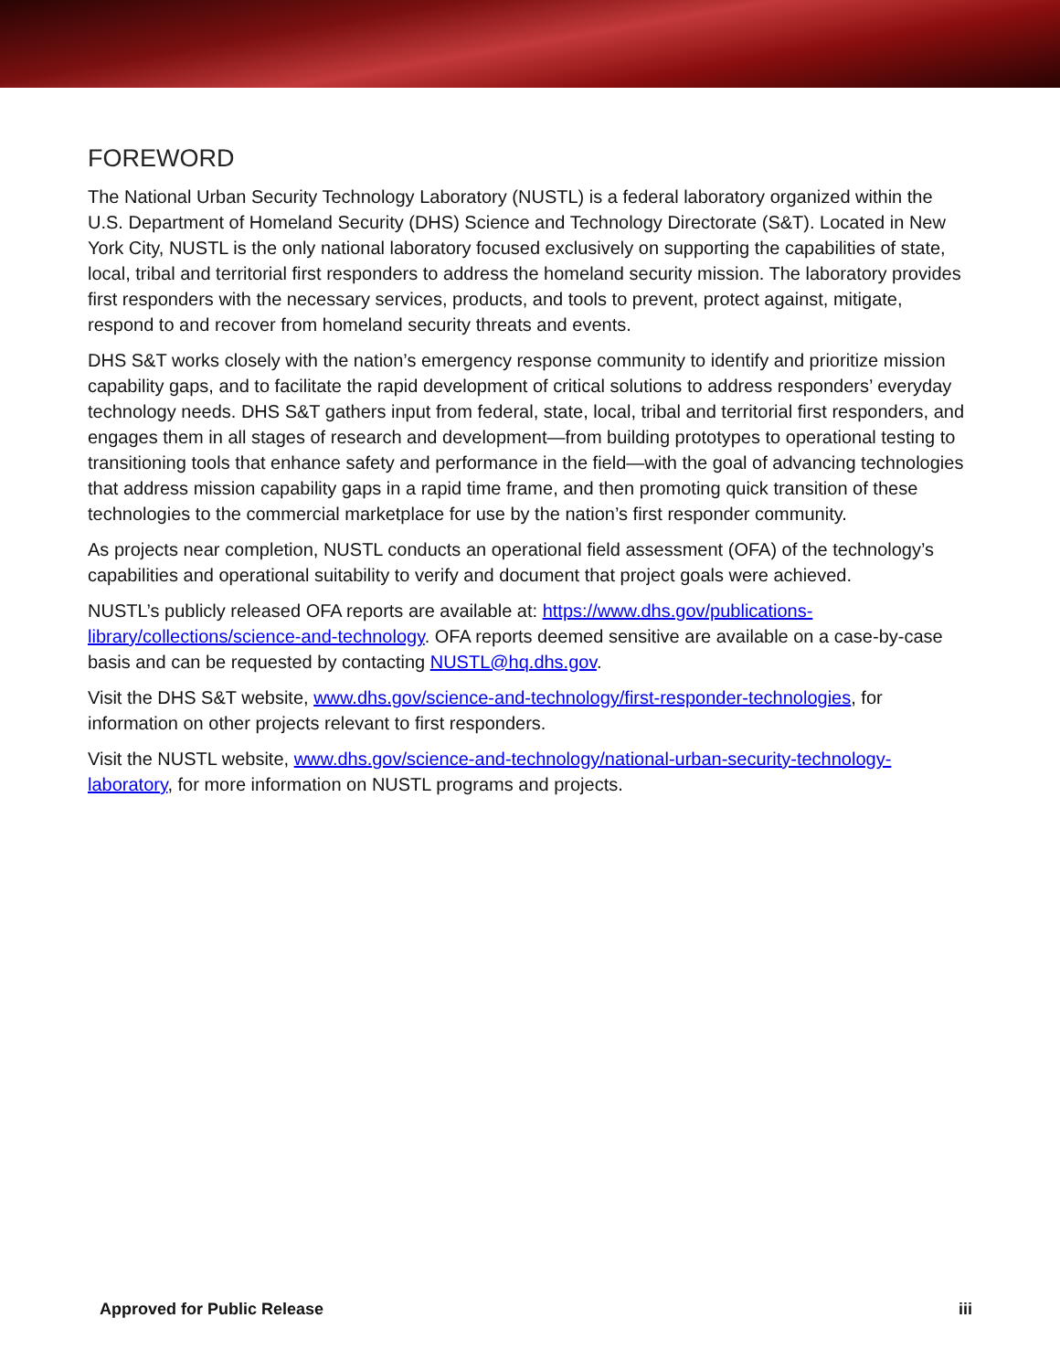FOREWORD
The National Urban Security Technology Laboratory (NUSTL) is a federal laboratory organized within the U.S. Department of Homeland Security (DHS) Science and Technology Directorate (S&T). Located in New York City, NUSTL is the only national laboratory focused exclusively on supporting the capabilities of state, local, tribal and territorial first responders to address the homeland security mission. The laboratory provides first responders with the necessary services, products, and tools to prevent, protect against, mitigate, respond to and recover from homeland security threats and events.
DHS S&T works closely with the nation’s emergency response community to identify and prioritize mission capability gaps, and to facilitate the rapid development of critical solutions to address responders’ everyday technology needs. DHS S&T gathers input from federal, state, local, tribal and territorial first responders, and engages them in all stages of research and development—from building prototypes to operational testing to transitioning tools that enhance safety and performance in the field—with the goal of advancing technologies that address mission capability gaps in a rapid time frame, and then promoting quick transition of these technologies to the commercial marketplace for use by the nation’s first responder community.
As projects near completion, NUSTL conducts an operational field assessment (OFA) of the technology’s capabilities and operational suitability to verify and document that project goals were achieved.
NUSTL’s publicly released OFA reports are available at: https://www.dhs.gov/publications-library/collections/science-and-technology. OFA reports deemed sensitive are available on a case-by-case basis and can be requested by contacting NUSTL@hq.dhs.gov.
Visit the DHS S&T website, www.dhs.gov/science-and-technology/first-responder-technologies, for information on other projects relevant to first responders.
Visit the NUSTL website, www.dhs.gov/science-and-technology/national-urban-security-technology-laboratory, for more information on NUSTL programs and projects.
Approved for Public Release iii